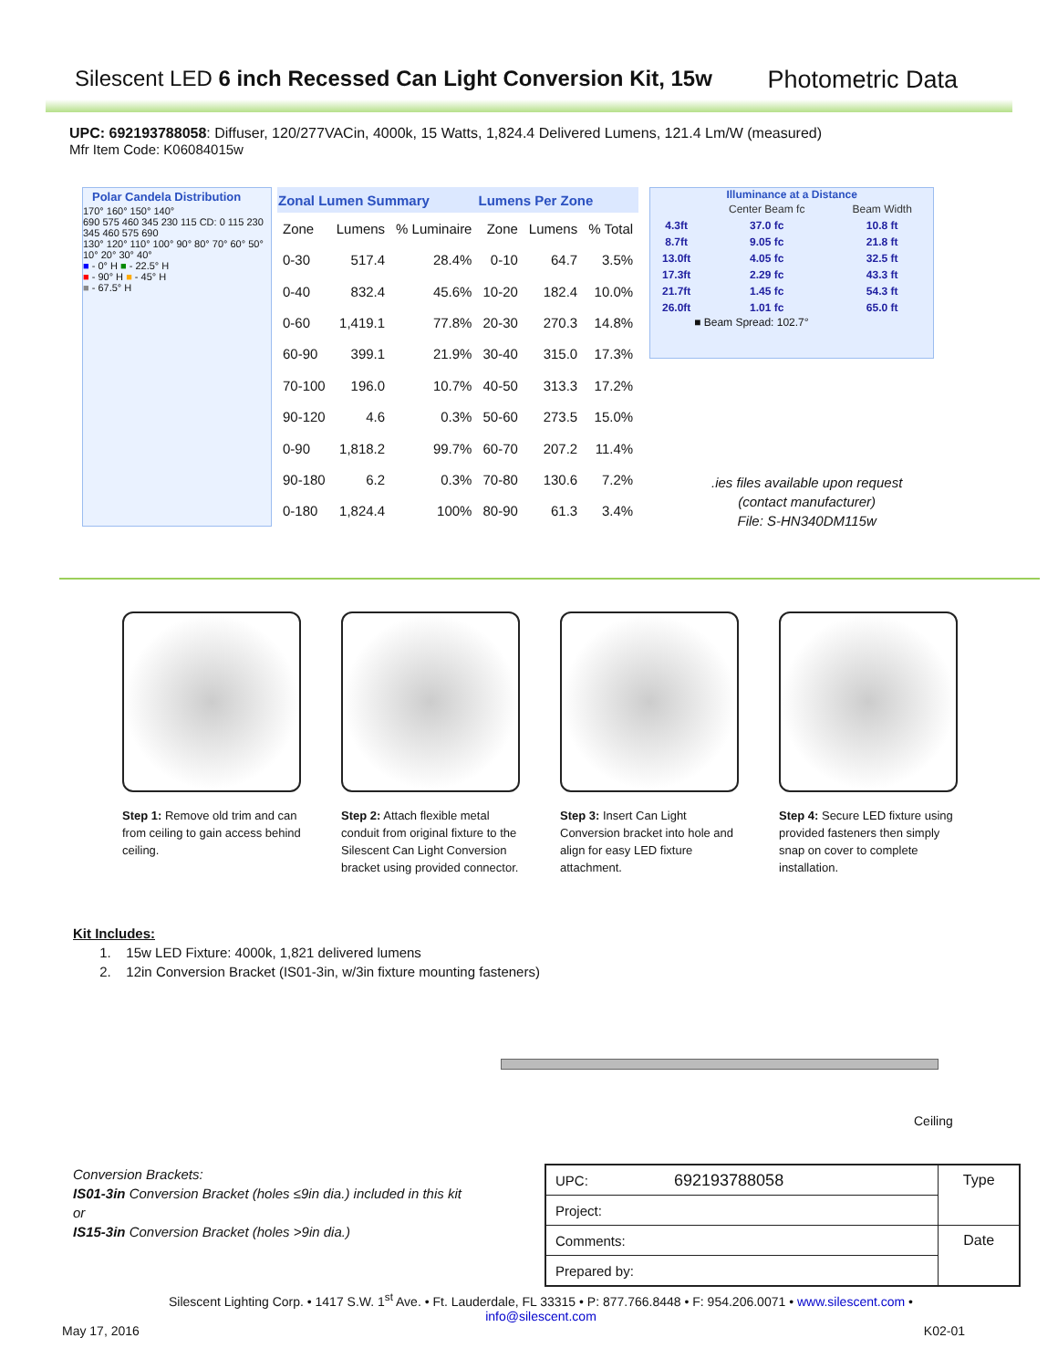Silescent LED 6 inch Recessed Can Light Conversion Kit, 15w
Photometric Data
UPC: 692193788058: Diffuser, 120/277VACin, 4000k, 15 Watts, 1,824.4 Delivered Lumens, 121.4 Lm/W (measured)
Mfr Item Code: K06084015w
Polar Candela Distribution
170° 160° 150° 140°
690 575 460 345 230 115 CD: 0 115 230 345 460 575 690
130° 120° 110° 100° 90° 80° 70° 60° 50°
10° 20° 30° 40°
■ - 0° H ■ - 22.5° H
■ - 90° H ■ - 45° H
■ - 67.5° H
| Zonal Lumen Summary | | | Lumens Per Zone | | |
| --- | --- | --- | --- | --- | --- |
| Zone | Lumens | % Luminaire | Zone | Lumens | % Total |
| 0-30 | 517.4 | 28.4% | 0-10 | 64.7 | 3.5% |
| 0-40 | 832.4 | 45.6% | 10-20 | 182.4 | 10.0% |
| 0-60 | 1,419.1 | 77.8% | 20-30 | 270.3 | 14.8% |
| 60-90 | 399.1 | 21.9% | 30-40 | 315.0 | 17.3% |
| 70-100 | 196.0 | 10.7% | 40-50 | 313.3 | 17.2% |
| 90-120 | 4.6 | 0.3% | 50-60 | 273.5 | 15.0% |
| 0-90 | 1,818.2 | 99.7% | 60-70 | 207.2 | 11.4% |
| 90-180 | 6.2 | 0.3% | 70-80 | 130.6 | 7.2% |
| 0-180 | 1,824.4 | 100% | 80-90 | 61.3 | 3.4% |
Illuminance at a Distance
| | Center Beam fc | Beam Width |
| 4.3ft | 37.0 fc | 10.8 ft |
| 8.7ft | 9.05 fc | 21.8 ft |
| 13.0ft | 4.05 fc | 32.5 ft |
| 17.3ft | 2.29 fc | 43.3 ft |
| 21.7ft | 1.45 fc | 54.3 ft |
| 26.0ft | 1.01 fc | 65.0 ft |
■ Beam Spread: 102.7°
.ies files available upon request
(contact manufacturer)
File: S-HN340DM115w
Step 1: Remove old trim and can from ceiling to gain access behind ceiling.
Step 2: Attach flexible metal conduit from original fixture to the Silescent Can Light Conversion bracket using provided connector.
Step 3: Insert Can Light Conversion bracket into hole and align for easy LED fixture attachment.
Step 4: Secure LED fixture using provided fasteners then simply snap on cover to complete installation.
Kit Includes:
1. 15w LED Fixture: 4000k, 1,821 delivered lumens
2. 12in Conversion Bracket (IS01-3in, w/3in fixture mounting fasteners)
Ceiling
Conversion Brackets:
IS01-3in Conversion Bracket (holes ≤9in dia.) included in this kit
or
IS15-3in Conversion Bracket (holes >9in dia.)
| UPC: 692193788058 | Type |
| Project: | |
| Comments: | Date |
| Prepared by: | |
Silescent Lighting Corp. • 1417 S.W. 1<sup>st</sup> Ave. • Ft. Lauderdale, FL 33315 • P: 877.766.8448 • F: 954.206.0071 • www.silescent.com • info@silescent.com
May 17, 2016 K02-01